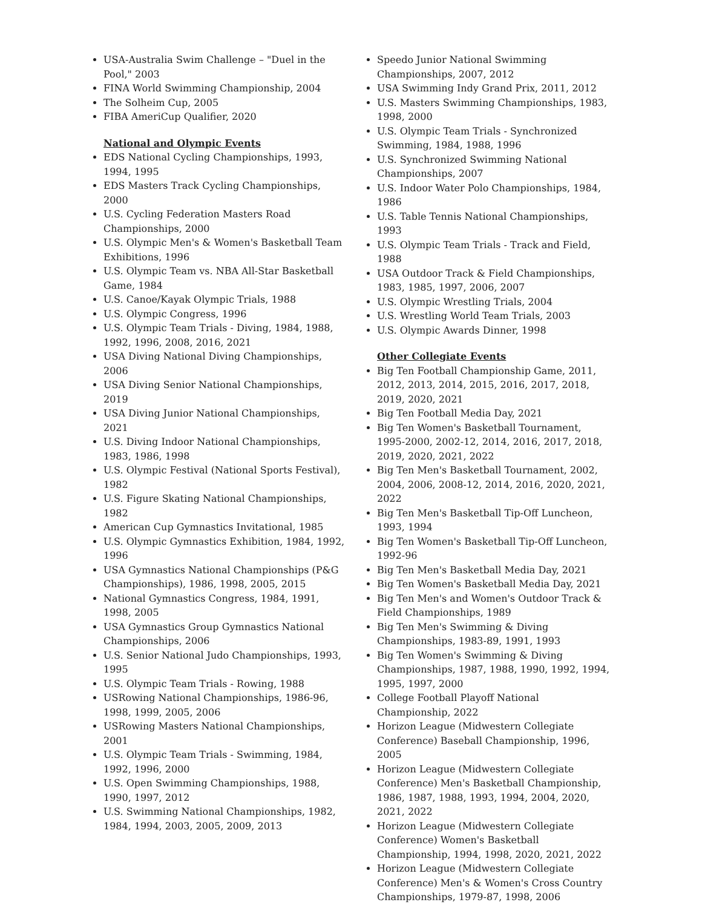USA-Australia Swim Challenge – "Duel in the Pool," 2003
FINA World Swimming Championship, 2004
The Solheim Cup, 2005
FIBA AmeriCup Qualifier, 2020
National and Olympic Events
EDS National Cycling Championships, 1993, 1994, 1995
EDS Masters Track Cycling Championships, 2000
U.S. Cycling Federation Masters Road Championships, 2000
U.S. Olympic Men's & Women's Basketball Team Exhibitions, 1996
U.S. Olympic Team vs. NBA All-Star Basketball Game, 1984
U.S. Canoe/Kayak Olympic Trials, 1988
U.S. Olympic Congress, 1996
U.S. Olympic Team Trials - Diving, 1984, 1988, 1992, 1996, 2008, 2016, 2021
USA Diving National Diving Championships, 2006
USA Diving Senior National Championships, 2019
USA Diving Junior National Championships, 2021
U.S. Diving Indoor National Championships, 1983, 1986, 1998
U.S. Olympic Festival (National Sports Festival), 1982
U.S. Figure Skating National Championships, 1982
American Cup Gymnastics Invitational, 1985
U.S. Olympic Gymnastics Exhibition, 1984, 1992, 1996
USA Gymnastics National Championships (P&G Championships), 1986, 1998, 2005, 2015
National Gymnastics Congress, 1984, 1991, 1998, 2005
USA Gymnastics Group Gymnastics National Championships, 2006
U.S. Senior National Judo Championships, 1993, 1995
U.S. Olympic Team Trials - Rowing, 1988
USRowing National Championships, 1986-96, 1998, 1999, 2005, 2006
USRowing Masters National Championships, 2001
U.S. Olympic Team Trials - Swimming, 1984, 1992, 1996, 2000
U.S. Open Swimming Championships, 1988, 1990, 1997, 2012
U.S. Swimming National Championships, 1982, 1984, 1994, 2003, 2005, 2009, 2013
Speedo Junior National Swimming Championships, 2007, 2012
USA Swimming Indy Grand Prix, 2011, 2012
U.S. Masters Swimming Championships, 1983, 1998, 2000
U.S. Olympic Team Trials - Synchronized Swimming, 1984, 1988, 1996
U.S. Synchronized Swimming National Championships, 2007
U.S. Indoor Water Polo Championships, 1984, 1986
U.S. Table Tennis National Championships, 1993
U.S. Olympic Team Trials - Track and Field, 1988
USA Outdoor Track & Field Championships, 1983, 1985, 1997, 2006, 2007
U.S. Olympic Wrestling Trials, 2004
U.S. Wrestling World Team Trials, 2003
U.S. Olympic Awards Dinner, 1998
Other Collegiate Events
Big Ten Football Championship Game, 2011, 2012, 2013, 2014, 2015, 2016, 2017, 2018, 2019, 2020, 2021
Big Ten Football Media Day, 2021
Big Ten Women's Basketball Tournament, 1995-2000, 2002-12, 2014, 2016, 2017, 2018, 2019, 2020, 2021, 2022
Big Ten Men's Basketball Tournament, 2002, 2004, 2006, 2008-12, 2014, 2016, 2020, 2021, 2022
Big Ten Men's Basketball Tip-Off Luncheon, 1993, 1994
Big Ten Women's Basketball Tip-Off Luncheon, 1992-96
Big Ten Men's Basketball Media Day, 2021
Big Ten Women's Basketball Media Day, 2021
Big Ten Men's and Women's Outdoor Track & Field Championships, 1989
Big Ten Men's Swimming & Diving Championships, 1983-89, 1991, 1993
Big Ten Women's Swimming & Diving Championships, 1987, 1988, 1990, 1992, 1994, 1995, 1997, 2000
College Football Playoff National Championship, 2022
Horizon League (Midwestern Collegiate Conference) Baseball Championship, 1996, 2005
Horizon League (Midwestern Collegiate Conference) Men's Basketball Championship, 1986, 1987, 1988, 1993, 1994, 2004, 2020, 2021, 2022
Horizon League (Midwestern Collegiate Conference) Women's Basketball Championship, 1994, 1998, 2020, 2021, 2022
Horizon League (Midwestern Collegiate Conference) Men's & Women's Cross Country Championships, 1979-87, 1998, 2006